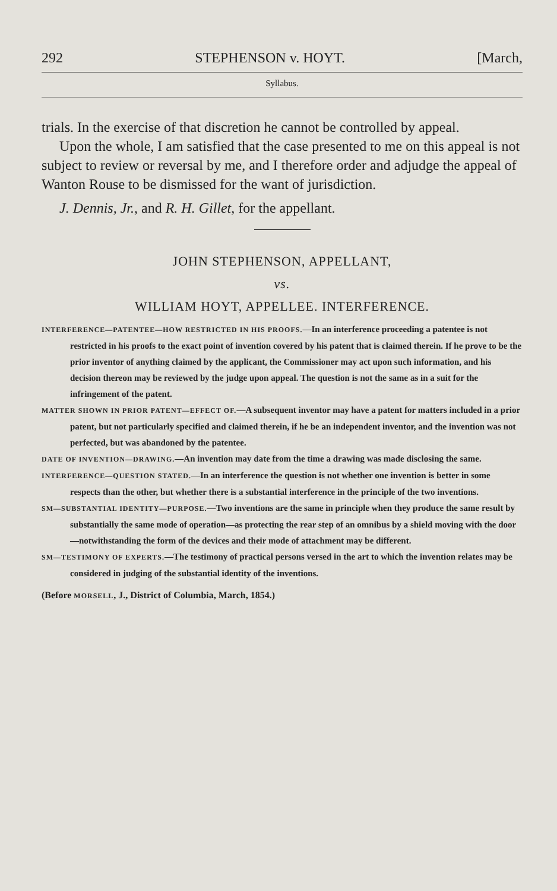292 STEPHENSON v. HOYT. [March,
Syllabus.
trials. In the exercise of that discretion he cannot be controlled by appeal.
Upon the whole, I am satisfied that the case presented to me on this appeal is not subject to review or reversal by me, and I therefore order and adjudge the appeal of Wanton Rouse to be dismissed for the want of jurisdiction.
J. Dennis, Jr., and R. H. Gillet, for the appellant.
JOHN STEPHENSON, APPELLANT,
vs.
WILLIAM HOYT, APPELLEE. INTERFERENCE.
INTERFERENCE—PATENTEE—HOW RESTRICTED IN HIS PROOFS.—In an interference proceeding a patentee is not restricted in his proofs to the exact point of invention covered by his patent that is claimed therein. If he prove to be the prior inventor of anything claimed by the applicant, the Commissioner may act upon such information, and his decision thereon may be reviewed by the judge upon appeal. The question is not the same as in a suit for the infringement of the patent.
MATTER SHOWN IN PRIOR PATENT—EFFECT OF.—A subsequent inventor may have a patent for matters included in a prior patent, but not particularly specified and claimed therein, if he be an independent inventor, and the invention was not perfected, but was abandoned by the patentee.
DATE OF INVENTION—DRAWING.—An invention may date from the time a drawing was made disclosing the same.
INTERFERENCE—QUESTION STATED.—In an interference the question is not whether one invention is better in some respects than the other, but whether there is a substantial interference in the principle of the two inventions.
SM—SUBSTANTIAL IDENTITY—PURPOSE.—Two inventions are the same in principle when they produce the same result by substantially the same mode of operation—as protecting the rear step of an omnibus by a shield moving with the door—notwithstanding the form of the devices and their mode of attachment may be different.
SM—TESTIMONY OF EXPERTS.—The testimony of practical persons versed in the art to which the invention relates may be considered in judging of the substantial identity of the inventions.
(Before MORSELL, J., District of Columbia, March, 1854.)